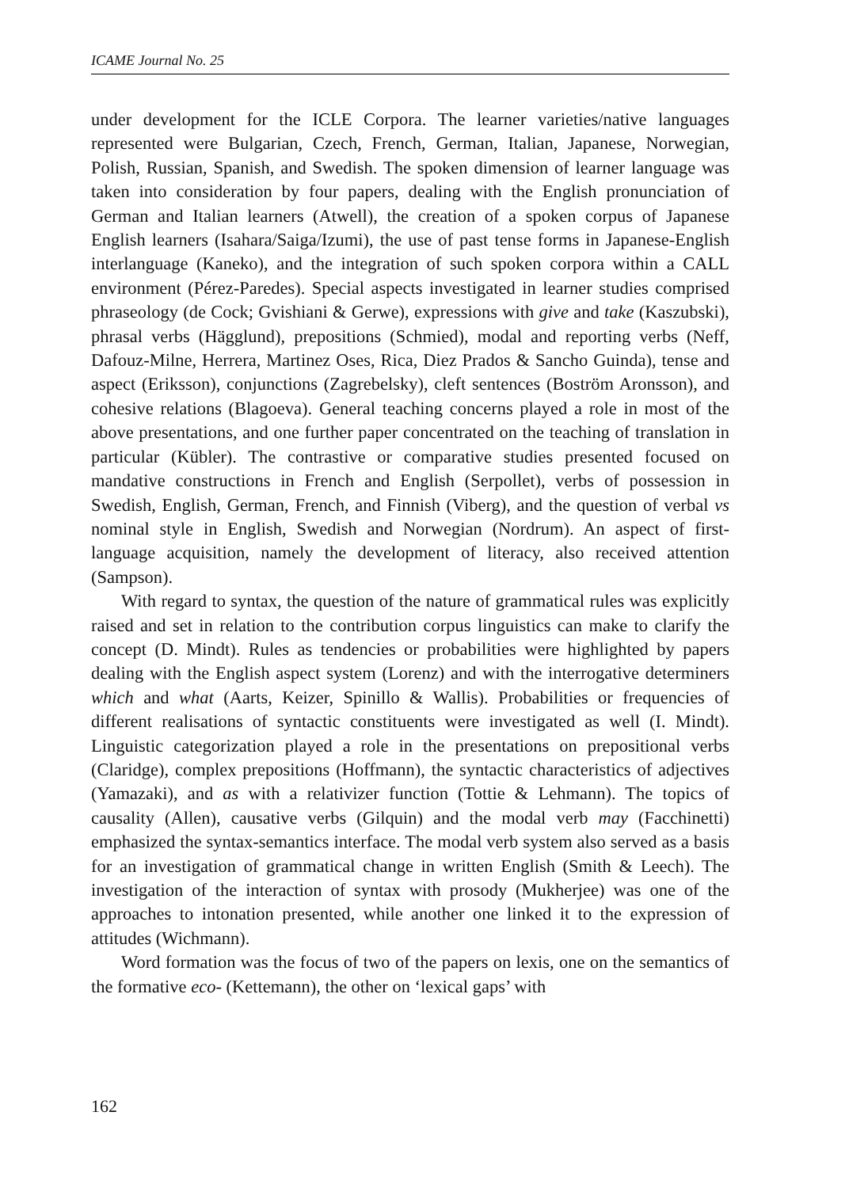ICAME Journal No. 25
under development for the ICLE Corpora. The learner varieties/native languages represented were Bulgarian, Czech, French, German, Italian, Japanese, Norwegian, Polish, Russian, Spanish, and Swedish. The spoken dimension of learner language was taken into consideration by four papers, dealing with the English pronunciation of German and Italian learners (Atwell), the creation of a spoken corpus of Japanese English learners (Isahara/Saiga/Izumi), the use of past tense forms in Japanese-English interlanguage (Kaneko), and the integration of such spoken corpora within a CALL environment (Pérez-Paredes). Special aspects investigated in learner studies comprised phraseology (de Cock; Gvishiani & Gerwe), expressions with give and take (Kaszubski), phrasal verbs (Hägglund), prepositions (Schmied), modal and reporting verbs (Neff, Dafouz-Milne, Herrera, Martinez Oses, Rica, Diez Prados & Sancho Guinda), tense and aspect (Eriksson), conjunctions (Zagrebelsky), cleft sentences (Boström Aronsson), and cohesive relations (Blagoeva). General teaching concerns played a role in most of the above presentations, and one further paper concentrated on the teaching of translation in particular (Kübler). The contrastive or comparative studies presented focused on mandative constructions in French and English (Serpollet), verbs of possession in Swedish, English, German, French, and Finnish (Viberg), and the question of verbal vs nominal style in English, Swedish and Norwegian (Nordrum). An aspect of first-language acquisition, namely the development of literacy, also received attention (Sampson).
With regard to syntax, the question of the nature of grammatical rules was explicitly raised and set in relation to the contribution corpus linguistics can make to clarify the concept (D. Mindt). Rules as tendencies or probabilities were highlighted by papers dealing with the English aspect system (Lorenz) and with the interrogative determiners which and what (Aarts, Keizer, Spinillo & Wallis). Probabilities or frequencies of different realisations of syntactic constituents were investigated as well (I. Mindt). Linguistic categorization played a role in the presentations on prepositional verbs (Claridge), complex prepositions (Hoffmann), the syntactic characteristics of adjectives (Yamazaki), and as with a relativizer function (Tottie & Lehmann). The topics of causality (Allen), causative verbs (Gilquin) and the modal verb may (Facchinetti) emphasized the syntax-semantics interface. The modal verb system also served as a basis for an investigation of grammatical change in written English (Smith & Leech). The investigation of the interaction of syntax with prosody (Mukherjee) was one of the approaches to intonation presented, while another one linked it to the expression of attitudes (Wichmann).
Word formation was the focus of two of the papers on lexis, one on the semantics of the formative eco- (Kettemann), the other on ‘lexical gaps’ with
162